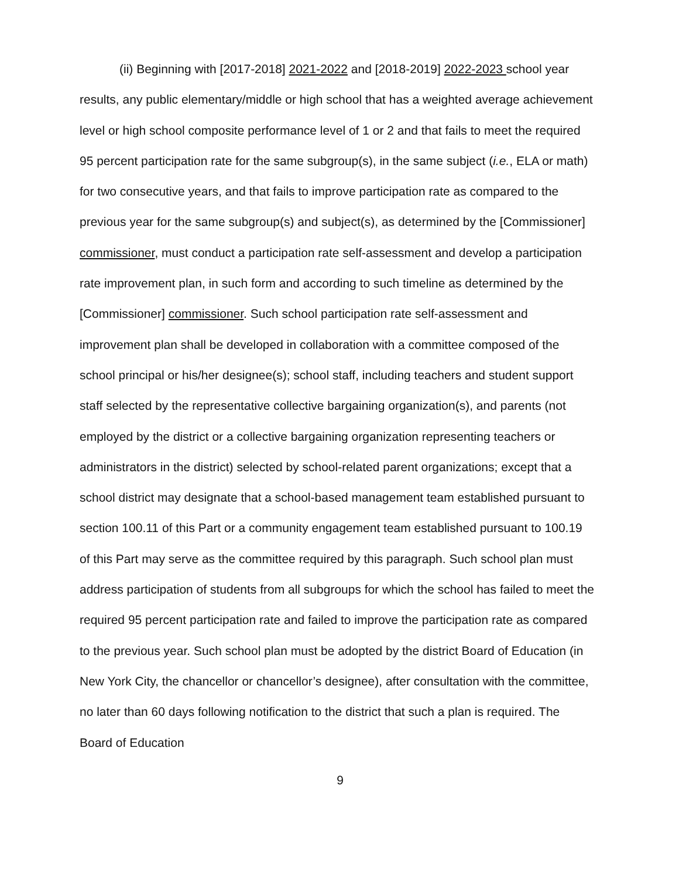(ii) Beginning with [2017-2018] 2021-2022 and [2018-2019] 2022-2023 school year results, any public elementary/middle or high school that has a weighted average achievement level or high school composite performance level of 1 or 2 and that fails to meet the required 95 percent participation rate for the same subgroup(s), in the same subject (i.e., ELA or math) for two consecutive years, and that fails to improve participation rate as compared to the previous year for the same subgroup(s) and subject(s), as determined by the [Commissioner] commissioner, must conduct a participation rate self-assessment and develop a participation rate improvement plan, in such form and according to such timeline as determined by the [Commissioner] commissioner. Such school participation rate self-assessment and improvement plan shall be developed in collaboration with a committee composed of the school principal or his/her designee(s); school staff, including teachers and student support staff selected by the representative collective bargaining organization(s), and parents (not employed by the district or a collective bargaining organization representing teachers or administrators in the district) selected by school-related parent organizations; except that a school district may designate that a school-based management team established pursuant to section 100.11 of this Part or a community engagement team established pursuant to 100.19 of this Part may serve as the committee required by this paragraph. Such school plan must address participation of students from all subgroups for which the school has failed to meet the required 95 percent participation rate and failed to improve the participation rate as compared to the previous year. Such school plan must be adopted by the district Board of Education (in New York City, the chancellor or chancellor’s designee), after consultation with the committee, no later than 60 days following notification to the district that such a plan is required. The Board of Education
9